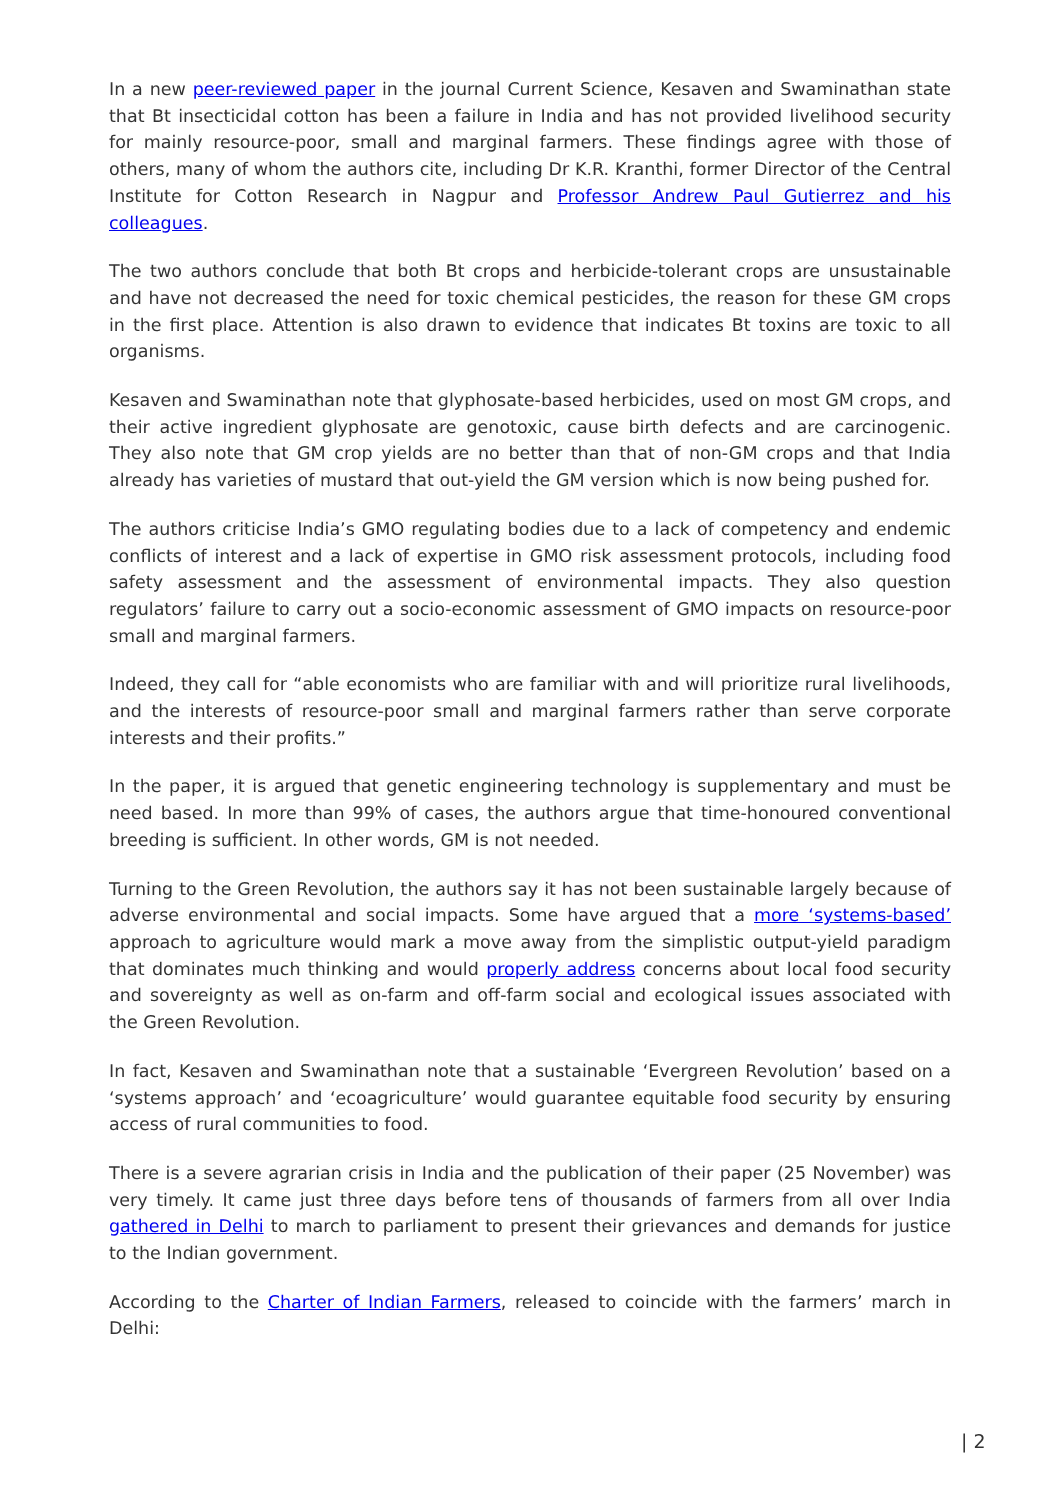In a new peer-reviewed paper in the journal Current Science, Kesaven and Swaminathan state that Bt insecticidal cotton has been a failure in India and has not provided livelihood security for mainly resource-poor, small and marginal farmers. These findings agree with those of others, many of whom the authors cite, including Dr K.R. Kranthi, former Director of the Central Institute for Cotton Research in Nagpur and Professor Andrew Paul Gutierrez and his colleagues.
The two authors conclude that both Bt crops and herbicide-tolerant crops are unsustainable and have not decreased the need for toxic chemical pesticides, the reason for these GM crops in the first place. Attention is also drawn to evidence that indicates Bt toxins are toxic to all organisms.
Kesaven and Swaminathan note that glyphosate-based herbicides, used on most GM crops, and their active ingredient glyphosate are genotoxic, cause birth defects and are carcinogenic. They also note that GM crop yields are no better than that of non-GM crops and that India already has varieties of mustard that out-yield the GM version which is now being pushed for.
The authors criticise India’s GMO regulating bodies due to a lack of competency and endemic conflicts of interest and a lack of expertise in GMO risk assessment protocols, including food safety assessment and the assessment of environmental impacts. They also question regulators’ failure to carry out a socio-economic assessment of GMO impacts on resource-poor small and marginal farmers.
Indeed, they call for “able economists who are familiar with and will prioritize rural livelihoods, and the interests of resource-poor small and marginal farmers rather than serve corporate interests and their profits.”
In the paper, it is argued that genetic engineering technology is supplementary and must be need based. In more than 99% of cases, the authors argue that time-honoured conventional breeding is sufficient. In other words, GM is not needed.
Turning to the Green Revolution, the authors say it has not been sustainable largely because of adverse environmental and social impacts. Some have argued that a more ‘systems-based’ approach to agriculture would mark a move away from the simplistic output-yield paradigm that dominates much thinking and would properly address concerns about local food security and sovereignty as well as on-farm and off-farm social and ecological issues associated with the Green Revolution.
In fact, Kesaven and Swaminathan note that a sustainable ‘Evergreen Revolution’ based on a ‘systems approach’ and ‘ecoagriculture’ would guarantee equitable food security by ensuring access of rural communities to food.
There is a severe agrarian crisis in India and the publication of their paper (25 November) was very timely. It came just three days before tens of thousands of farmers from all over India gathered in Delhi to march to parliament to present their grievances and demands for justice to the Indian government.
According to the Charter of Indian Farmers, released to coincide with the farmers’ march in Delhi:
| 2